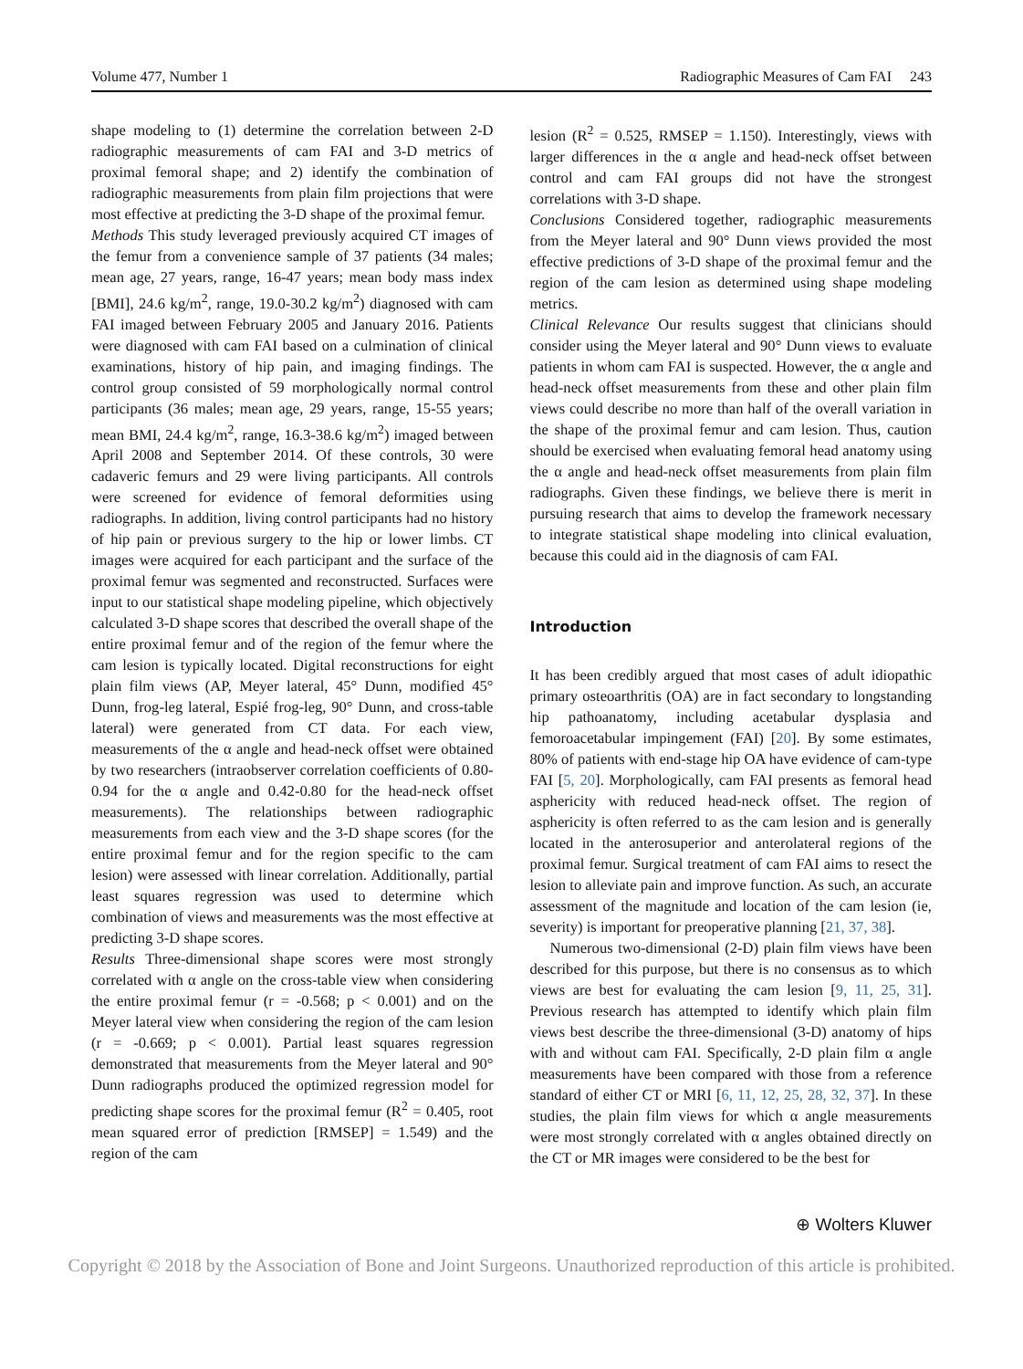Volume 477, Number 1 Radiographic Measures of Cam FAI 243
shape modeling to (1) determine the correlation between 2-D radiographic measurements of cam FAI and 3-D metrics of proximal femoral shape; and 2) identify the combination of radiographic measurements from plain film projections that were most effective at predicting the 3-D shape of the proximal femur.
Methods This study leveraged previously acquired CT images of the femur from a convenience sample of 37 patients (34 males; mean age, 27 years, range, 16-47 years; mean body mass index [BMI], 24.6 kg/m<sup>2</sup>, range, 19.0-30.2 kg/m<sup>2</sup>) diagnosed with cam FAI imaged between February 2005 and January 2016. Patients were diagnosed with cam FAI based on a culmination of clinical examinations, history of hip pain, and imaging findings. The control group consisted of 59 morphologically normal control participants (36 males; mean age, 29 years, range, 15-55 years; mean BMI, 24.4 kg/m<sup>2</sup>, range, 16.3-38.6 kg/m<sup>2</sup>) imaged between April 2008 and September 2014. Of these controls, 30 were cadaveric femurs and 29 were living participants. All controls were screened for evidence of femoral deformities using radiographs. In addition, living control participants had no history of hip pain or previous surgery to the hip or lower limbs. CT images were acquired for each participant and the surface of the proximal femur was segmented and reconstructed. Surfaces were input to our statistical shape modeling pipeline, which objectively calculated 3-D shape scores that described the overall shape of the entire proximal femur and of the region of the femur where the cam lesion is typically located. Digital reconstructions for eight plain film views (AP, Meyer lateral, 45° Dunn, modified 45° Dunn, frog-leg lateral, Espié frog-leg, 90° Dunn, and cross-table lateral) were generated from CT data. For each view, measurements of the α angle and head-neck offset were obtained by two researchers (intraobserver correlation coefficients of 0.80-0.94 for the α angle and 0.42-0.80 for the head-neck offset measurements). The relationships between radiographic measurements from each view and the 3-D shape scores (for the entire proximal femur and for the region specific to the cam lesion) were assessed with linear correlation. Additionally, partial least squares regression was used to determine which combination of views and measurements was the most effective at predicting 3-D shape scores.
Results Three-dimensional shape scores were most strongly correlated with α angle on the cross-table view when considering the entire proximal femur (r = -0.568; p < 0.001) and on the Meyer lateral view when considering the region of the cam lesion (r = -0.669; p < 0.001). Partial least squares regression demonstrated that measurements from the Meyer lateral and 90° Dunn radiographs produced the optimized regression model for predicting shape scores for the proximal femur (R<sup>2</sup> = 0.405, root mean squared error of prediction [RMSEP] = 1.549) and the region of the cam
lesion (R<sup>2</sup> = 0.525, RMSEP = 1.150). Interestingly, views with larger differences in the α angle and head-neck offset between control and cam FAI groups did not have the strongest correlations with 3-D shape.
Conclusions Considered together, radiographic measurements from the Meyer lateral and 90° Dunn views provided the most effective predictions of 3-D shape of the proximal femur and the region of the cam lesion as determined using shape modeling metrics.
Clinical Relevance Our results suggest that clinicians should consider using the Meyer lateral and 90° Dunn views to evaluate patients in whom cam FAI is suspected. However, the α angle and head-neck offset measurements from these and other plain film views could describe no more than half of the overall variation in the shape of the proximal femur and cam lesion. Thus, caution should be exercised when evaluating femoral head anatomy using the α angle and head-neck offset measurements from plain film radiographs. Given these findings, we believe there is merit in pursuing research that aims to develop the framework necessary to integrate statistical shape modeling into clinical evaluation, because this could aid in the diagnosis of cam FAI.
Introduction
It has been credibly argued that most cases of adult idiopathic primary osteoarthritis (OA) are in fact secondary to longstanding hip pathoanatomy, including acetabular dysplasia and femoroacetabular impingement (FAI) [20]. By some estimates, 80% of patients with end-stage hip OA have evidence of cam-type FAI [5, 20]. Morphologically, cam FAI presents as femoral head asphericity with reduced head-neck offset. The region of asphericity is often referred to as the cam lesion and is generally located in the anterosuperior and anterolateral regions of the proximal femur. Surgical treatment of cam FAI aims to resect the lesion to alleviate pain and improve function. As such, an accurate assessment of the magnitude and location of the cam lesion (ie, severity) is important for preoperative planning [21, 37, 38].
Numerous two-dimensional (2-D) plain film views have been described for this purpose, but there is no consensus as to which views are best for evaluating the cam lesion [9, 11, 25, 31]. Previous research has attempted to identify which plain film views best describe the three-dimensional (3-D) anatomy of hips with and without cam FAI. Specifically, 2-D plain film α angle measurements have been compared with those from a reference standard of either CT or MRI [6, 11, 12, 25, 28, 32, 37]. In these studies, the plain film views for which α angle measurements were most strongly correlated with α angles obtained directly on the CT or MR images were considered to be the best for
⊕ Wolters Kluwer
Copyright © 2018 by the Association of Bone and Joint Surgeons. Unauthorized reproduction of this article is prohibited.